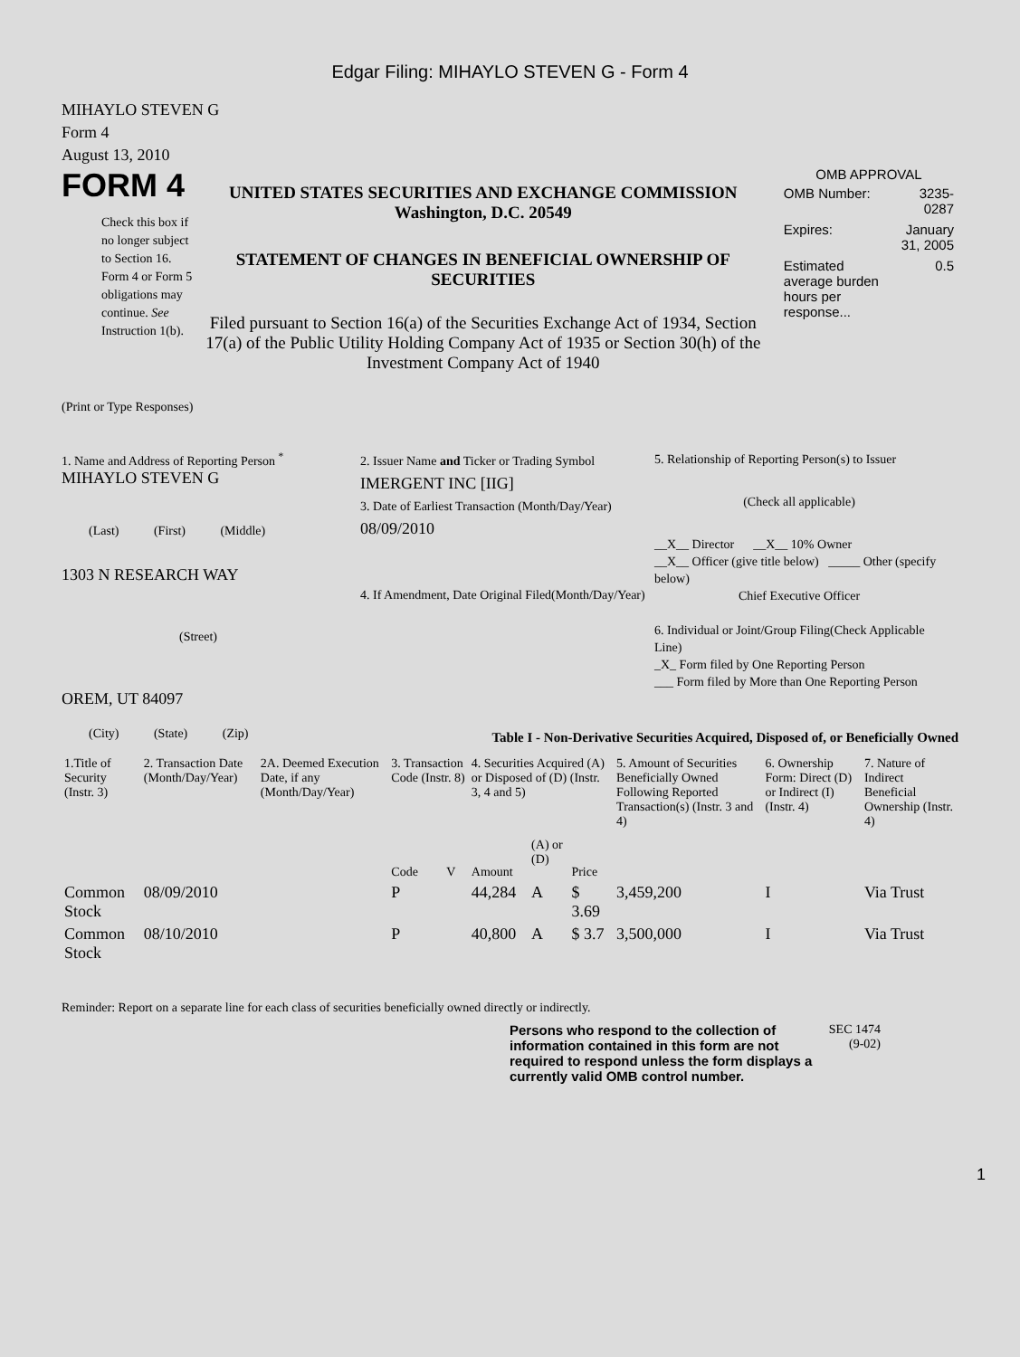Edgar Filing: MIHAYLO STEVEN G - Form 4
MIHAYLO STEVEN G
Form 4
August 13, 2010
FORM 4
Check this box if no longer subject to Section 16. Form 4 or Form 5 obligations may continue. See Instruction 1(b).
UNITED STATES SECURITIES AND EXCHANGE COMMISSION
Washington, D.C. 20549
STATEMENT OF CHANGES IN BENEFICIAL OWNERSHIP OF SECURITIES
Filed pursuant to Section 16(a) of the Securities Exchange Act of 1934, Section 17(a) of the Public Utility Holding Company Act of 1935 or Section 30(h) of the Investment Company Act of 1940
OMB APPROVAL
| OMB Number: | 3235-0287 |
| Expires: | January 31, 2005 |
| Estimated average burden hours per response... | 0.5 |
(Print or Type Responses)
1. Name and Address of Reporting Person <sup>*</sup>
MIHAYLO STEVEN G
(Last) (First) (Middle)
1303 N RESEARCH WAY
(Street)
OREM, UT 84097
(City) (State) (Zip)
2. Issuer Name and Ticker or Trading Symbol
IMERGENT INC [IIG]
3. Date of Earliest Transaction (Month/Day/Year)
08/09/2010
4. If Amendment, Date Original Filed(Month/Day/Year)
5. Relationship of Reporting Person(s) to Issuer
(Check all applicable)
__X__ Director __X__ 10% Owner
__X__ Officer (give title below) _____ Other (specify below)
Chief Executive Officer
6. Individual or Joint/Group Filing(Check Applicable Line)
_X_ Form filed by One Reporting Person
___ Form filed by More than One Reporting Person
Table I - Non-Derivative Securities Acquired, Disposed of, or Beneficially Owned
| 1.Title of Security (Instr. 3) | 2. Transaction Date (Month/Day/Year) | 2A. Deemed Execution Date, if any (Month/Day/Year) | 3. Transaction Code (Instr. 8) | | 4. Securities Acquired (A) or Disposed of (D) (Instr. 3, 4 and 5) | | | 5. Amount of Securities Beneficially Owned Following Reported Transaction(s) (Instr. 3 and 4) | 6. Ownership Form: Direct (D) or Indirect (I) (Instr. 4) | 7. Nature of Indirect Beneficial Ownership (Instr. 4) |
| --- | --- | --- | --- | --- | --- | --- | --- | --- | --- | --- |
| | | | Code | V | Amount | (A) or (D) | Price | | | |
| Common Stock | 08/09/2010 | | P | | 44,284 | A | $ 3.69 | 3,459,200 | I | Via Trust |
| Common Stock | 08/10/2010 | | P | | 40,800 | A | $ 3.7 | 3,500,000 | I | Via Trust |
Reminder: Report on a separate line for each class of securities beneficially owned directly or indirectly.
Persons who respond to the collection of information contained in this form are not required to respond unless the form displays a currently valid OMB control number.
SEC 1474 (9-02)
1